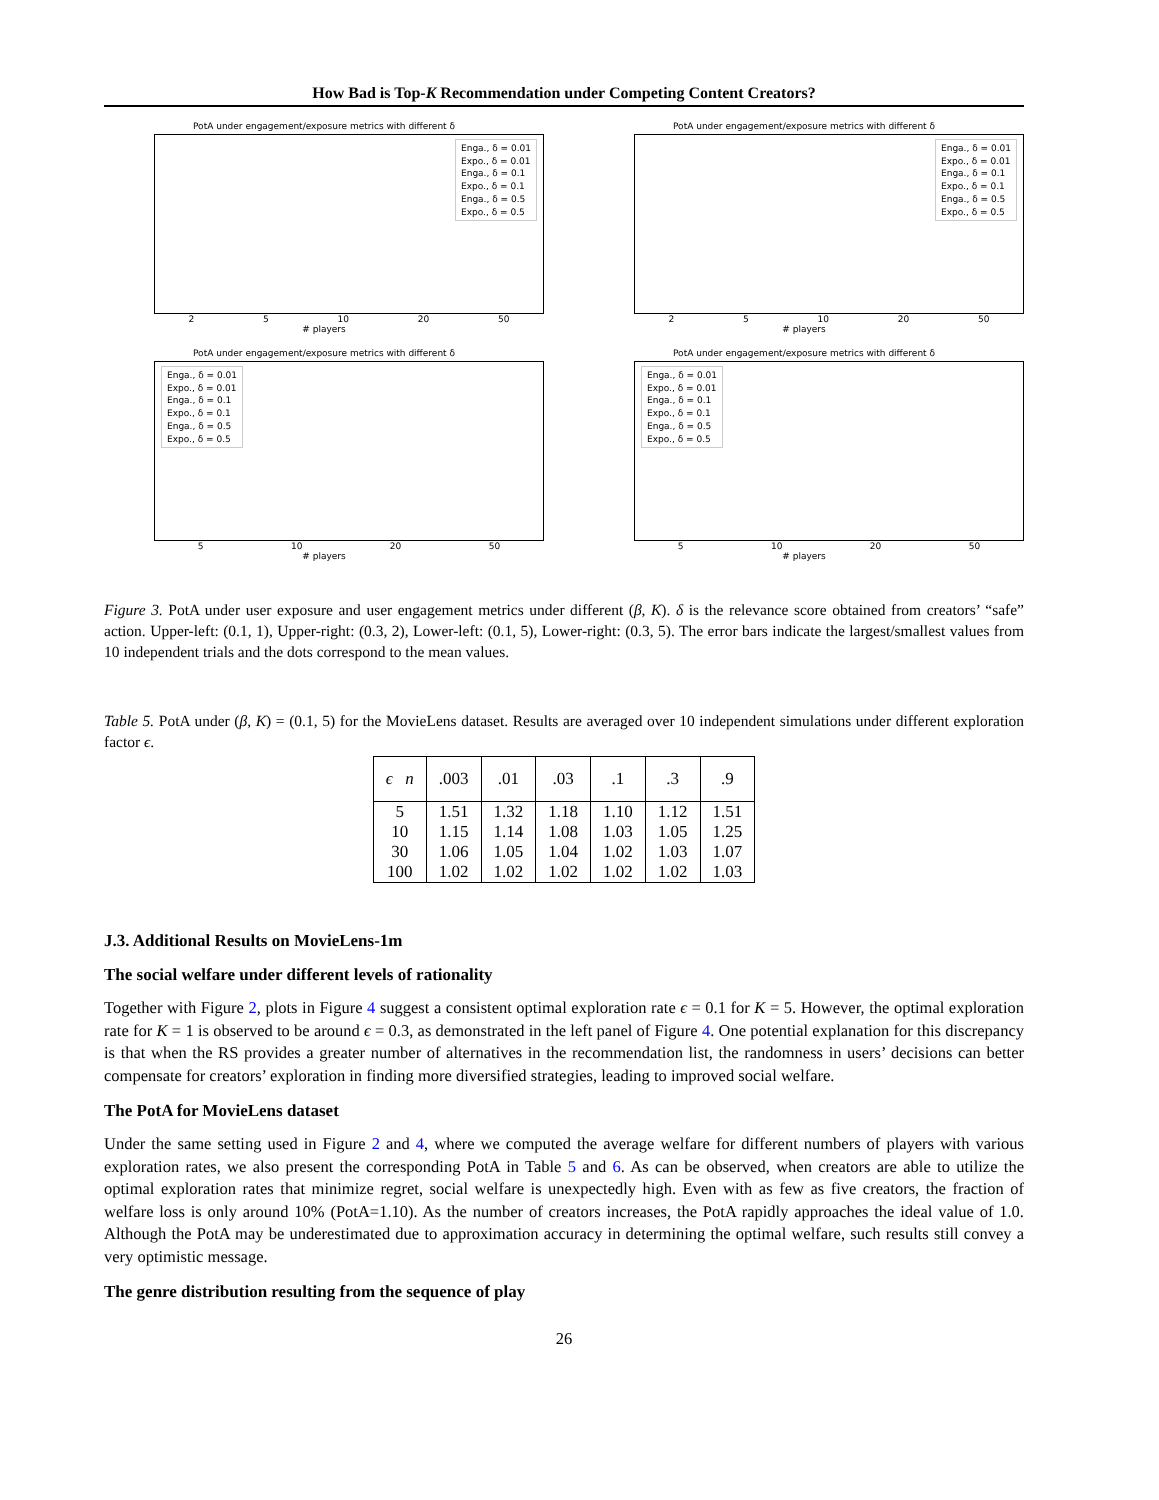How Bad is Top-K Recommendation under Competing Content Creators?
PotA under engagement/exposure metrics with different δ
Enga., δ = 0.01
Expo., δ = 0.01
Enga., δ = 0.1
Expo., δ = 0.1
Enga., δ = 0.5
Expo., δ = 0.5
2 5 10 20 50
# players
PotA under engagement/exposure metrics with different δ
Enga., δ = 0.01
Expo., δ = 0.01
Enga., δ = 0.1
Expo., δ = 0.1
Enga., δ = 0.5
Expo., δ = 0.5
2 5 10 20 50
# players
PotA under engagement/exposure metrics with different δ
Enga., δ = 0.01
Expo., δ = 0.01
Enga., δ = 0.1
Expo., δ = 0.1
Enga., δ = 0.5
Expo., δ = 0.5
5 10 20 50
# players
PotA under engagement/exposure metrics with different δ
Enga., δ = 0.01
Expo., δ = 0.01
Enga., δ = 0.1
Expo., δ = 0.1
Enga., δ = 0.5
Expo., δ = 0.5
5 10 20 50
# players
Figure 3. PotA under user exposure and user engagement metrics under different (β, K). δ is the relevance score obtained from creators’ “safe” action. Upper-left: (0.1, 1), Upper-right: (0.3, 2), Lower-left: (0.1, 5), Lower-right: (0.3, 5). The error bars indicate the largest/smallest values from 10 independent trials and the dots correspond to the mean values.
Table 5. PotA under (β, K) = (0.1, 5) for the MovieLens dataset. Results are averaged over 10 independent simulations under different exploration factor ϵ.
| ϵ n | .003 | .01 | .03 | .1 | .3 | .9 |
| --- | --- | --- | --- | --- | --- | --- |
| 5 10 30 100 | 1.51 1.15 1.06 1.02 | 1.32 1.14 1.05 1.02 | 1.18 1.08 1.04 1.02 | 1.10 1.03 1.02 1.02 | 1.12 1.05 1.03 1.02 | 1.51 1.25 1.07 1.03 |
J.3. Additional Results on MovieLens-1m
The social welfare under different levels of rationality
Together with Figure 2, plots in Figure 4 suggest a consistent optimal exploration rate ϵ = 0.1 for K = 5. However, the optimal exploration rate for K = 1 is observed to be around ϵ = 0.3, as demonstrated in the left panel of Figure 4. One potential explanation for this discrepancy is that when the RS provides a greater number of alternatives in the recommendation list, the randomness in users’ decisions can better compensate for creators’ exploration in finding more diversified strategies, leading to improved social welfare.
The PotA for MovieLens dataset
Under the same setting used in Figure 2 and 4, where we computed the average welfare for different numbers of players with various exploration rates, we also present the corresponding PotA in Table 5 and 6. As can be observed, when creators are able to utilize the optimal exploration rates that minimize regret, social welfare is unexpectedly high. Even with as few as five creators, the fraction of welfare loss is only around 10% (PotA=1.10). As the number of creators increases, the PotA rapidly approaches the ideal value of 1.0. Although the PotA may be underestimated due to approximation accuracy in determining the optimal welfare, such results still convey a very optimistic message.
The genre distribution resulting from the sequence of play
26